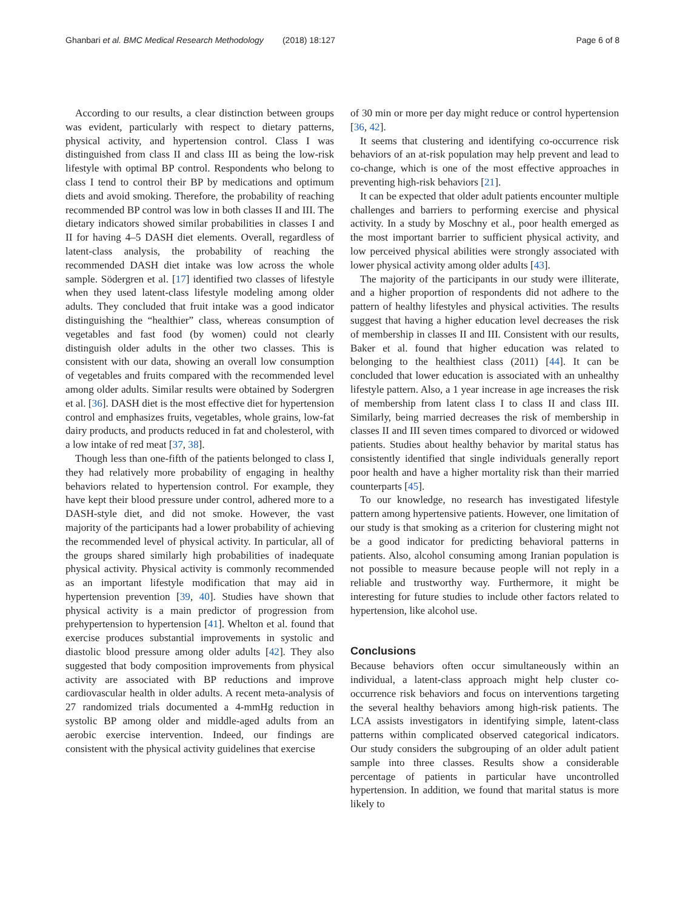Ghanbari et al. BMC Medical Research Methodology (2018) 18:127 Page 6 of 8
According to our results, a clear distinction between groups was evident, particularly with respect to dietary patterns, physical activity, and hypertension control. Class I was distinguished from class II and class III as being the low-risk lifestyle with optimal BP control. Respondents who belong to class I tend to control their BP by medications and optimum diets and avoid smoking. Therefore, the probability of reaching recommended BP control was low in both classes II and III. The dietary indicators showed similar probabilities in classes I and II for having 4–5 DASH diet elements. Overall, regardless of latent-class analysis, the probability of reaching the recommended DASH diet intake was low across the whole sample. Södergren et al. [17] identified two classes of lifestyle when they used latent-class lifestyle modeling among older adults. They concluded that fruit intake was a good indicator distinguishing the “healthier” class, whereas consumption of vegetables and fast food (by women) could not clearly distinguish older adults in the other two classes. This is consistent with our data, showing an overall low consumption of vegetables and fruits compared with the recommended level among older adults. Similar results were obtained by Sodergren et al. [36]. DASH diet is the most effective diet for hypertension control and emphasizes fruits, vegetables, whole grains, low-fat dairy products, and products reduced in fat and cholesterol, with a low intake of red meat [37, 38].
Though less than one-fifth of the patients belonged to class I, they had relatively more probability of engaging in healthy behaviors related to hypertension control. For example, they have kept their blood pressure under control, adhered more to a DASH-style diet, and did not smoke. However, the vast majority of the participants had a lower probability of achieving the recommended level of physical activity. In particular, all of the groups shared similarly high probabilities of inadequate physical activity. Physical activity is commonly recommended as an important lifestyle modification that may aid in hypertension prevention [39, 40]. Studies have shown that physical activity is a main predictor of progression from prehypertension to hypertension [41]. Whelton et al. found that exercise produces substantial improvements in systolic and diastolic blood pressure among older adults [42]. They also suggested that body composition improvements from physical activity are associated with BP reductions and improve cardiovascular health in older adults. A recent meta-analysis of 27 randomized trials documented a 4-mmHg reduction in systolic BP among older and middle-aged adults from an aerobic exercise intervention. Indeed, our findings are consistent with the physical activity guidelines that exercise
of 30 min or more per day might reduce or control hypertension [36, 42].
It seems that clustering and identifying co-occurrence risk behaviors of an at-risk population may help prevent and lead to co-change, which is one of the most effective approaches in preventing high-risk behaviors [21].
It can be expected that older adult patients encounter multiple challenges and barriers to performing exercise and physical activity. In a study by Moschny et al., poor health emerged as the most important barrier to sufficient physical activity, and low perceived physical abilities were strongly associated with lower physical activity among older adults [43].
The majority of the participants in our study were illiterate, and a higher proportion of respondents did not adhere to the pattern of healthy lifestyles and physical activities. The results suggest that having a higher education level decreases the risk of membership in classes II and III. Consistent with our results, Baker et al. found that higher education was related to belonging to the healthiest class (2011) [44]. It can be concluded that lower education is associated with an unhealthy lifestyle pattern. Also, a 1 year increase in age increases the risk of membership from latent class I to class II and class III. Similarly, being married decreases the risk of membership in classes II and III seven times compared to divorced or widowed patients. Studies about healthy behavior by marital status has consistently identified that single individuals generally report poor health and have a higher mortality risk than their married counterparts [45].
To our knowledge, no research has investigated lifestyle pattern among hypertensive patients. However, one limitation of our study is that smoking as a criterion for clustering might not be a good indicator for predicting behavioral patterns in patients. Also, alcohol consuming among Iranian population is not possible to measure because people will not reply in a reliable and trustworthy way. Furthermore, it might be interesting for future studies to include other factors related to hypertension, like alcohol use.
Conclusions
Because behaviors often occur simultaneously within an individual, a latent-class approach might help cluster co-occurrence risk behaviors and focus on interventions targeting the several healthy behaviors among high-risk patients. The LCA assists investigators in identifying simple, latent-class patterns within complicated observed categorical indicators. Our study considers the subgrouping of an older adult patient sample into three classes. Results show a considerable percentage of patients in particular have uncontrolled hypertension. In addition, we found that marital status is more likely to